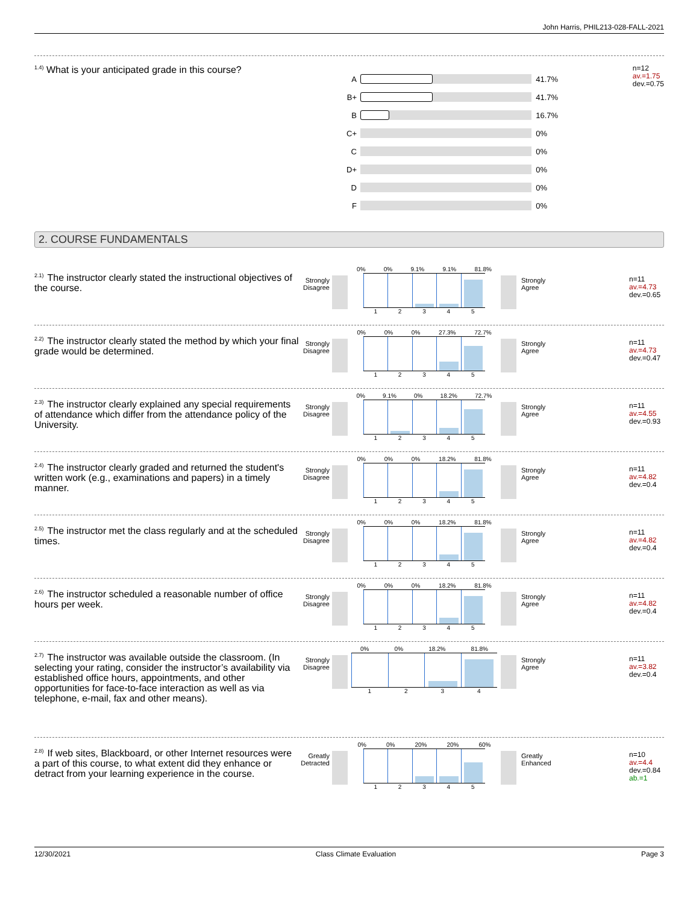John Harris, PHIL213-028-FALL-2021
<sup>1.4)</sup> What is your anticipated grade in this course?
n=12
av.=1.75
dev.=0.75
A 41.7%
B+ 41.7%
B 16.7%
C+ 0%
C 0%
D+ 0%
D 0%
F 0%
2. COURSE FUNDAMENTALS
<sup>2.1)</sup>The instructor clearly stated the instructional objectives of the course.
Strongly Disagree
0% 0% 9.1% 9.1% 81.8%
12345
Strongly Agree
n=11
av.=4.73
dev.=0.65
<sup>2.2)</sup>The instructor clearly stated the method by which your final grade would be determined.
Strongly Disagree
0% 0% 0% 27.3% 72.7%
12345
Strongly Agree
n=11
av.=4.73
dev.=0.47
<sup>2.3)</sup>The instructor clearly explained any special requirements of attendance which differ from the attendance policy of the University.
Strongly Disagree
0% 9.1% 0% 18.2% 72.7%
12345
Strongly Agree
n=11
av.=4.55
dev.=0.93
<sup>2.4)</sup>The instructor clearly graded and returned the student's written work (e.g., examinations and papers) in a timely manner.
Strongly Disagree
0% 0% 0% 18.2% 81.8%
12345
Strongly Agree
n=11
av.=4.82
dev.=0.4
<sup>2.5)</sup>The instructor met the class regularly and at the scheduled times.
Strongly Disagree
0% 0% 0% 18.2% 81.8%
12345
Strongly Agree
n=11
av.=4.82
dev.=0.4
<sup>2.6)</sup>The instructor scheduled a reasonable number of office hours per week.
Strongly Disagree
0% 0% 0% 18.2% 81.8%
12345
Strongly Agree
n=11
av.=4.82
dev.=0.4
<sup>2.7)</sup>The instructor was available outside the classroom. (In selecting your rating, consider the instructor’s availability via established office hours, appointments, and other opportunities for face-to-face interaction as well as via telephone, e-mail, fax and other means).
Strongly Disagree
0% 0% 18.2% 81.8%
1234
Strongly Agree
n=11
av.=3.82
dev.=0.4
<sup>2.8)</sup>If web sites, Blackboard, or other Internet resources were a part of this course, to what extent did they enhance or detract from your learning experience in the course.
Greatly Detracted
0% 0% 20% 20% 60%
12345
Greatly Enhanced
n=10
av.=4.4
dev.=0.84
ab.=1
12/30/2021 Class Climate Evaluation Page 3